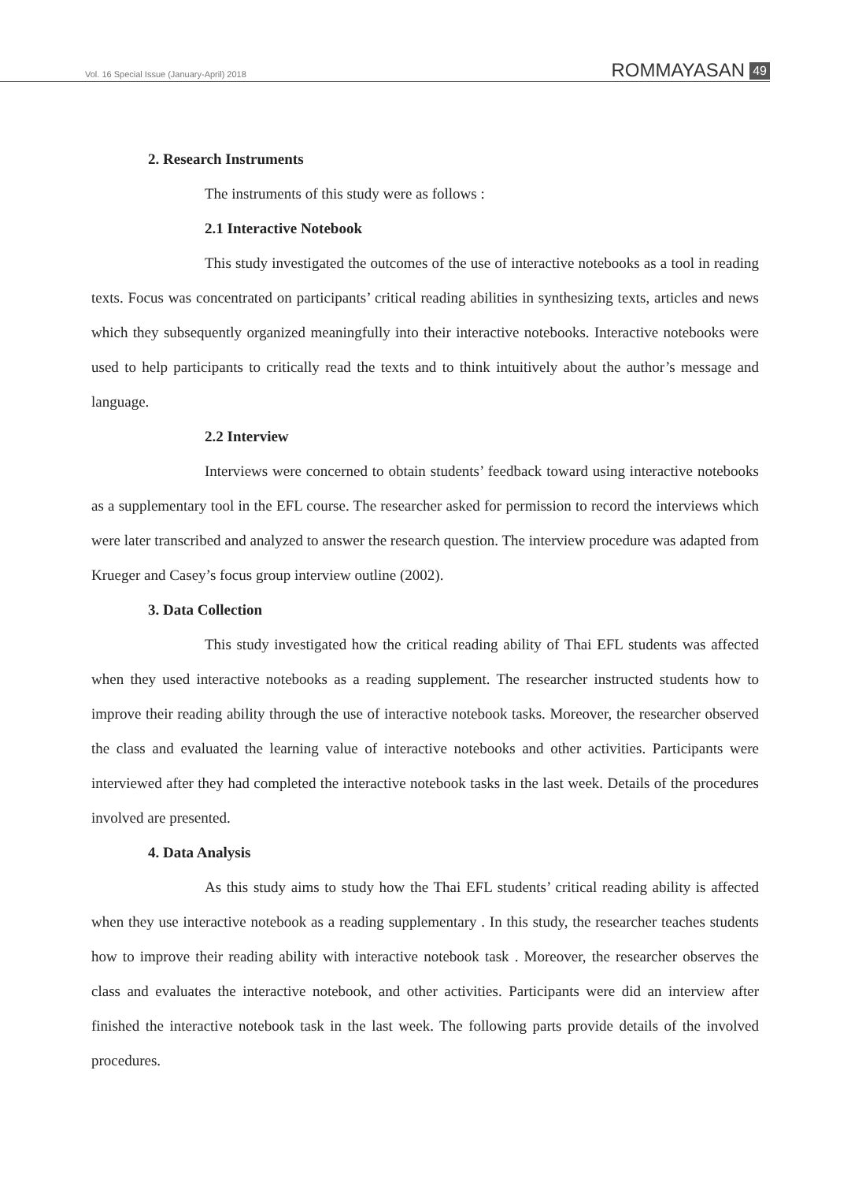Vol. 16 Special Issue (January-April) 2018 ROMMAYASAN 49
2. Research Instruments
The instruments of this study were as follows :
2.1 Interactive Notebook
This study investigated the outcomes of the use of interactive notebooks as a tool in reading texts. Focus was concentrated on participants’ critical reading abilities in synthesizing texts, articles and news which they subsequently organized meaningfully into their interactive notebooks. Interactive notebooks were used to help participants to critically read the texts and to think intuitively about the author’s message and language.
2.2 Interview
Interviews were concerned to obtain students’ feedback toward using interactive notebooks as a supplementary tool in the EFL course. The researcher asked for permission to record the interviews which were later transcribed and analyzed to answer the research question. The interview procedure was adapted from Krueger and Casey’s focus group interview outline (2002).
3. Data Collection
This study investigated how the critical reading ability of Thai EFL students was affected when they used interactive notebooks as a reading supplement. The researcher instructed students how to improve their reading ability through the use of interactive notebook tasks. Moreover, the researcher observed the class and evaluated the learning value of interactive notebooks and other activities. Participants were interviewed after they had completed the interactive notebook tasks in the last week. Details of the procedures involved are presented.
4. Data Analysis
As this study aims to study how the Thai EFL students’ critical reading ability is affected when they use interactive notebook as a reading supplementary . In this study, the researcher teaches students how to improve their reading ability with interactive notebook task . Moreover, the researcher observes the class and evaluates the interactive notebook, and other activities. Participants were did an interview after finished the interactive notebook task in the last week. The following parts provide details of the involved procedures.